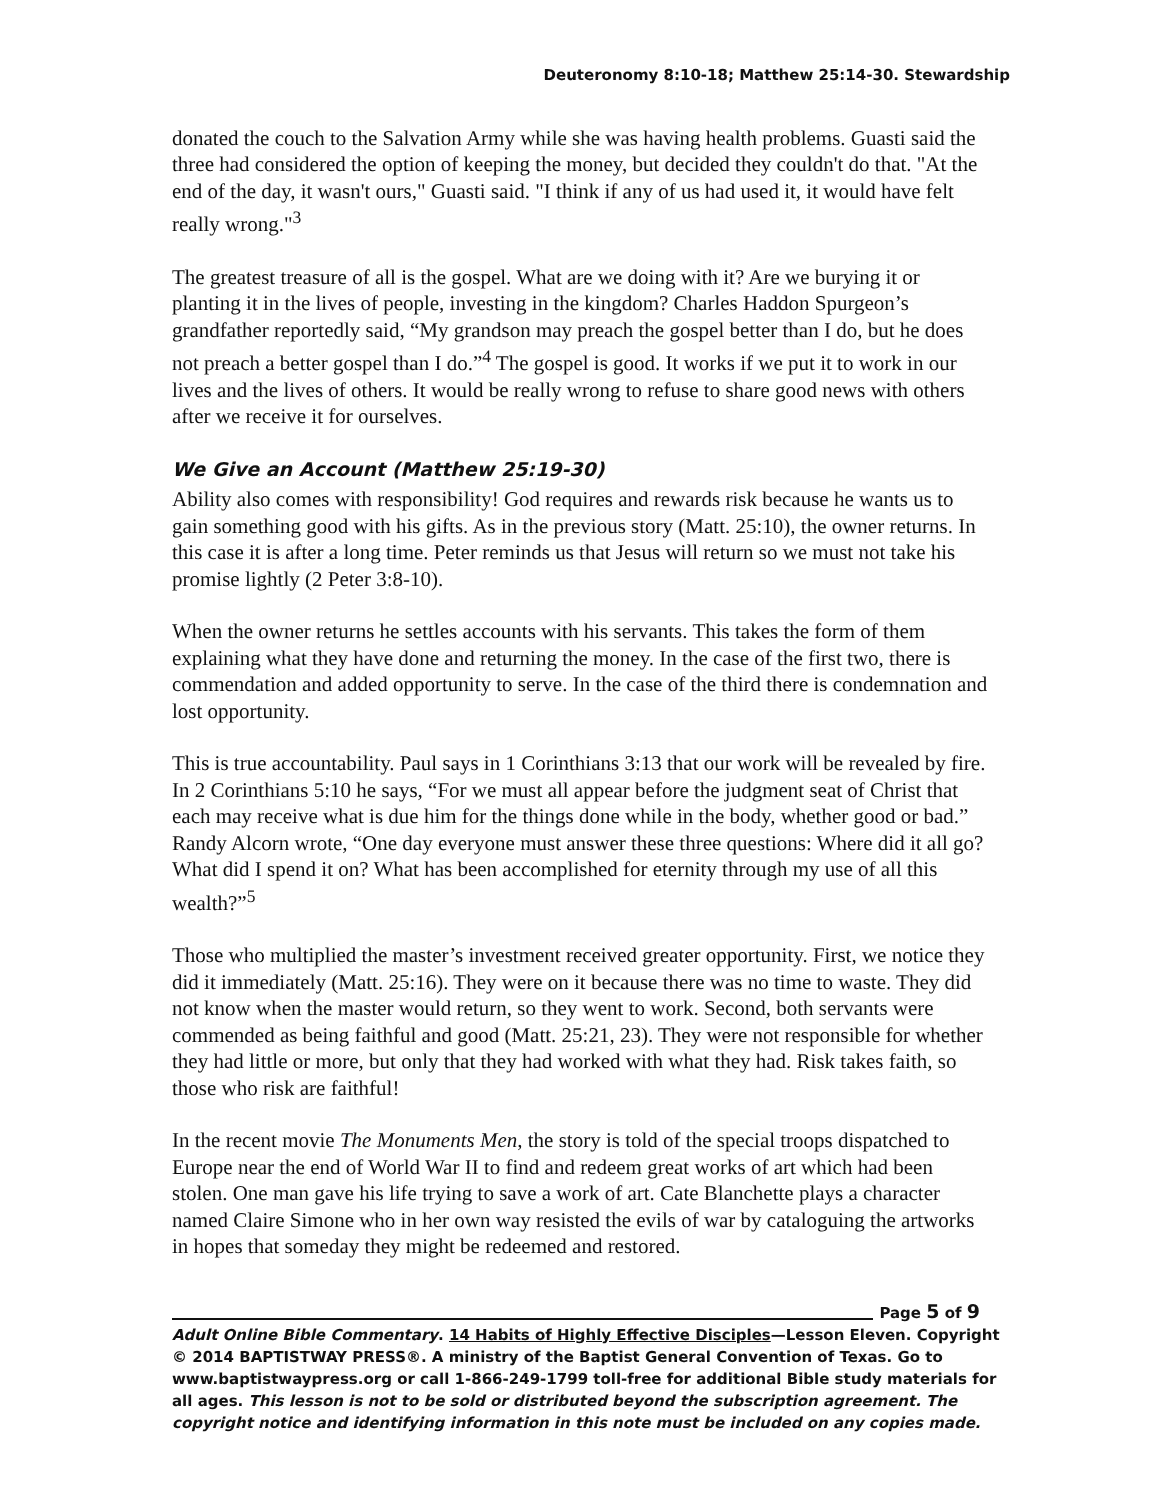Deuteronomy 8:10-18; Matthew 25:14-30. Stewardship
donated the couch to the Salvation Army while she was having health problems. Guasti said the three had considered the option of keeping the money, but decided they couldn't do that. "At the end of the day, it wasn't ours," Guasti said. "I think if any of us had used it, it would have felt really wrong."<sup>3</sup>
The greatest treasure of all is the gospel. What are we doing with it? Are we burying it or planting it in the lives of people, investing in the kingdom? Charles Haddon Spurgeon’s grandfather reportedly said, “My grandson may preach the gospel better than I do, but he does not preach a better gospel than I do.”<sup>4</sup> The gospel is good. It works if we put it to work in our lives and the lives of others. It would be really wrong to refuse to share good news with others after we receive it for ourselves.
We Give an Account (Matthew 25:19-30)
Ability also comes with responsibility! God requires and rewards risk because he wants us to gain something good with his gifts. As in the previous story (Matt. 25:10), the owner returns. In this case it is after a long time. Peter reminds us that Jesus will return so we must not take his promise lightly (2 Peter 3:8-10).
When the owner returns he settles accounts with his servants. This takes the form of them explaining what they have done and returning the money. In the case of the first two, there is commendation and added opportunity to serve. In the case of the third there is condemnation and lost opportunity.
This is true accountability. Paul says in 1 Corinthians 3:13 that our work will be revealed by fire. In 2 Corinthians 5:10 he says, “For we must all appear before the judgment seat of Christ that each may receive what is due him for the things done while in the body, whether good or bad.” Randy Alcorn wrote, “One day everyone must answer these three questions: Where did it all go? What did I spend it on? What has been accomplished for eternity through my use of all this wealth?”<sup>5</sup>
Those who multiplied the master’s investment received greater opportunity. First, we notice they did it immediately (Matt. 25:16). They were on it because there was no time to waste. They did not know when the master would return, so they went to work. Second, both servants were commended as being faithful and good (Matt. 25:21, 23). They were not responsible for whether they had little or more, but only that they had worked with what they had. Risk takes faith, so those who risk are faithful!
In the recent movie The Monuments Men, the story is told of the special troops dispatched to Europe near the end of World War II to find and redeem great works of art which had been stolen. One man gave his life trying to save a work of art. Cate Blanchette plays a character named Claire Simone who in her own way resisted the evils of war by cataloguing the artworks in hopes that someday they might be redeemed and restored.
Page 5 of 9
Adult Online Bible Commentary. 14 Habits of Highly Effective Disciples—Lesson Eleven. Copyright © 2014 BAPTISTWAY PRESS®. A ministry of the Baptist General Convention of Texas. Go to www.baptistwaypress.org or call 1-866-249-1799 toll-free for additional Bible study materials for all ages. This lesson is not to be sold or distributed beyond the subscription agreement. The copyright notice and identifying information in this note must be included on any copies made.